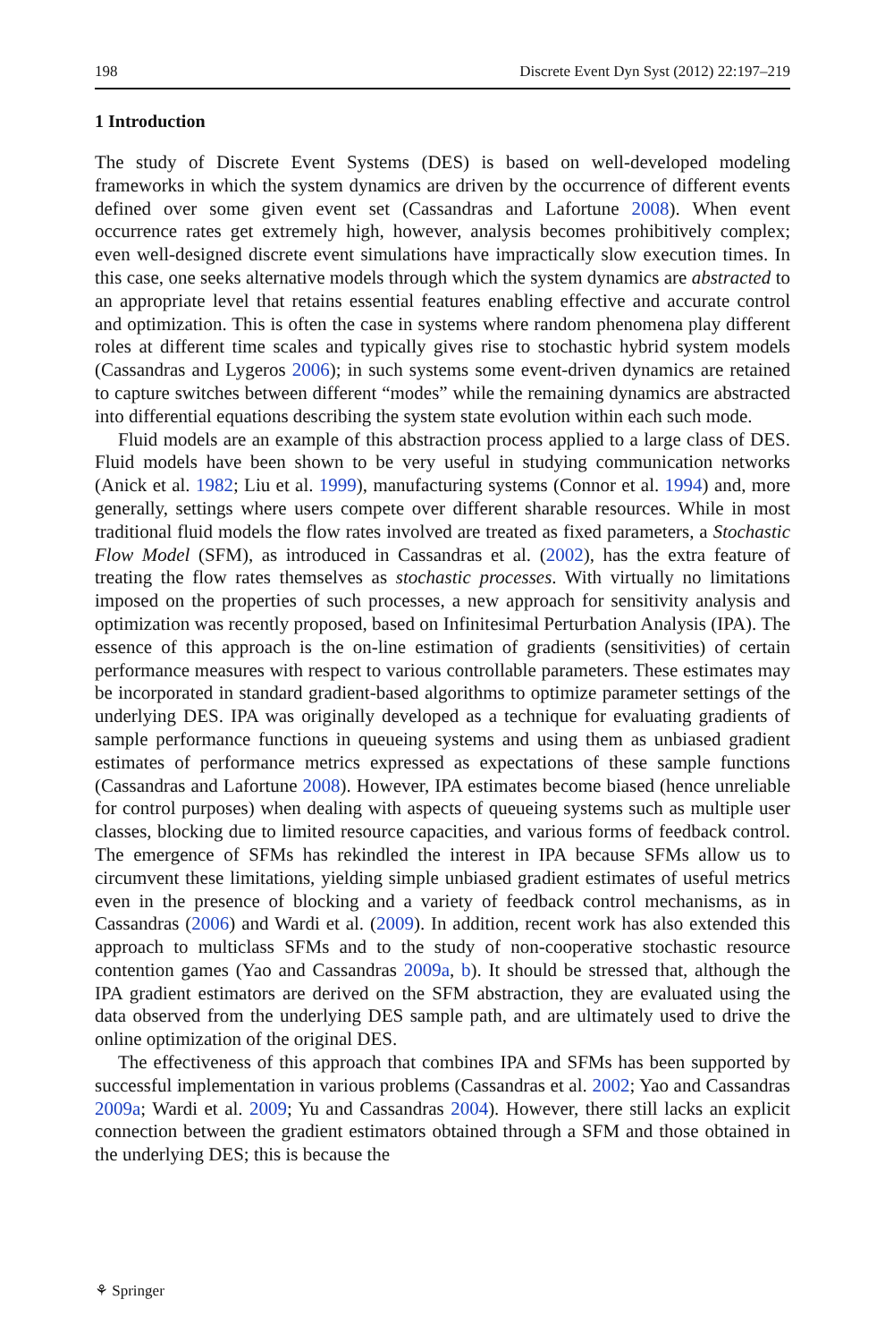198 Discrete Event Dyn Syst (2012) 22:197–219
1 Introduction
The study of Discrete Event Systems (DES) is based on well-developed modeling frameworks in which the system dynamics are driven by the occurrence of different events defined over some given event set (Cassandras and Lafortune 2008). When event occurrence rates get extremely high, however, analysis becomes prohibitively complex; even well-designed discrete event simulations have impractically slow execution times. In this case, one seeks alternative models through which the system dynamics are abstracted to an appropriate level that retains essential features enabling effective and accurate control and optimization. This is often the case in systems where random phenomena play different roles at different time scales and typically gives rise to stochastic hybrid system models (Cassandras and Lygeros 2006); in such systems some event-driven dynamics are retained to capture switches between different “modes” while the remaining dynamics are abstracted into differential equations describing the system state evolution within each such mode.
Fluid models are an example of this abstraction process applied to a large class of DES. Fluid models have been shown to be very useful in studying communication networks (Anick et al. 1982; Liu et al. 1999), manufacturing systems (Connor et al. 1994) and, more generally, settings where users compete over different sharable resources. While in most traditional fluid models the flow rates involved are treated as fixed parameters, a Stochastic Flow Model (SFM), as introduced in Cassandras et al. (2002), has the extra feature of treating the flow rates themselves as stochastic processes. With virtually no limitations imposed on the properties of such processes, a new approach for sensitivity analysis and optimization was recently proposed, based on Infinitesimal Perturbation Analysis (IPA). The essence of this approach is the on-line estimation of gradients (sensitivities) of certain performance measures with respect to various controllable parameters. These estimates may be incorporated in standard gradient-based algorithms to optimize parameter settings of the underlying DES. IPA was originally developed as a technique for evaluating gradients of sample performance functions in queueing systems and using them as unbiased gradient estimates of performance metrics expressed as expectations of these sample functions (Cassandras and Lafortune 2008). However, IPA estimates become biased (hence unreliable for control purposes) when dealing with aspects of queueing systems such as multiple user classes, blocking due to limited resource capacities, and various forms of feedback control. The emergence of SFMs has rekindled the interest in IPA because SFMs allow us to circumvent these limitations, yielding simple unbiased gradient estimates of useful metrics even in the presence of blocking and a variety of feedback control mechanisms, as in Cassandras (2006) and Wardi et al. (2009). In addition, recent work has also extended this approach to multiclass SFMs and to the study of non-cooperative stochastic resource contention games (Yao and Cassandras 2009a, b). It should be stressed that, although the IPA gradient estimators are derived on the SFM abstraction, they are evaluated using the data observed from the underlying DES sample path, and are ultimately used to drive the online optimization of the original DES.
The effectiveness of this approach that combines IPA and SFMs has been supported by successful implementation in various problems (Cassandras et al. 2002; Yao and Cassandras 2009a; Wardi et al. 2009; Yu and Cassandras 2004). However, there still lacks an explicit connection between the gradient estimators obtained through a SFM and those obtained in the underlying DES; this is because the
⚘ Springer